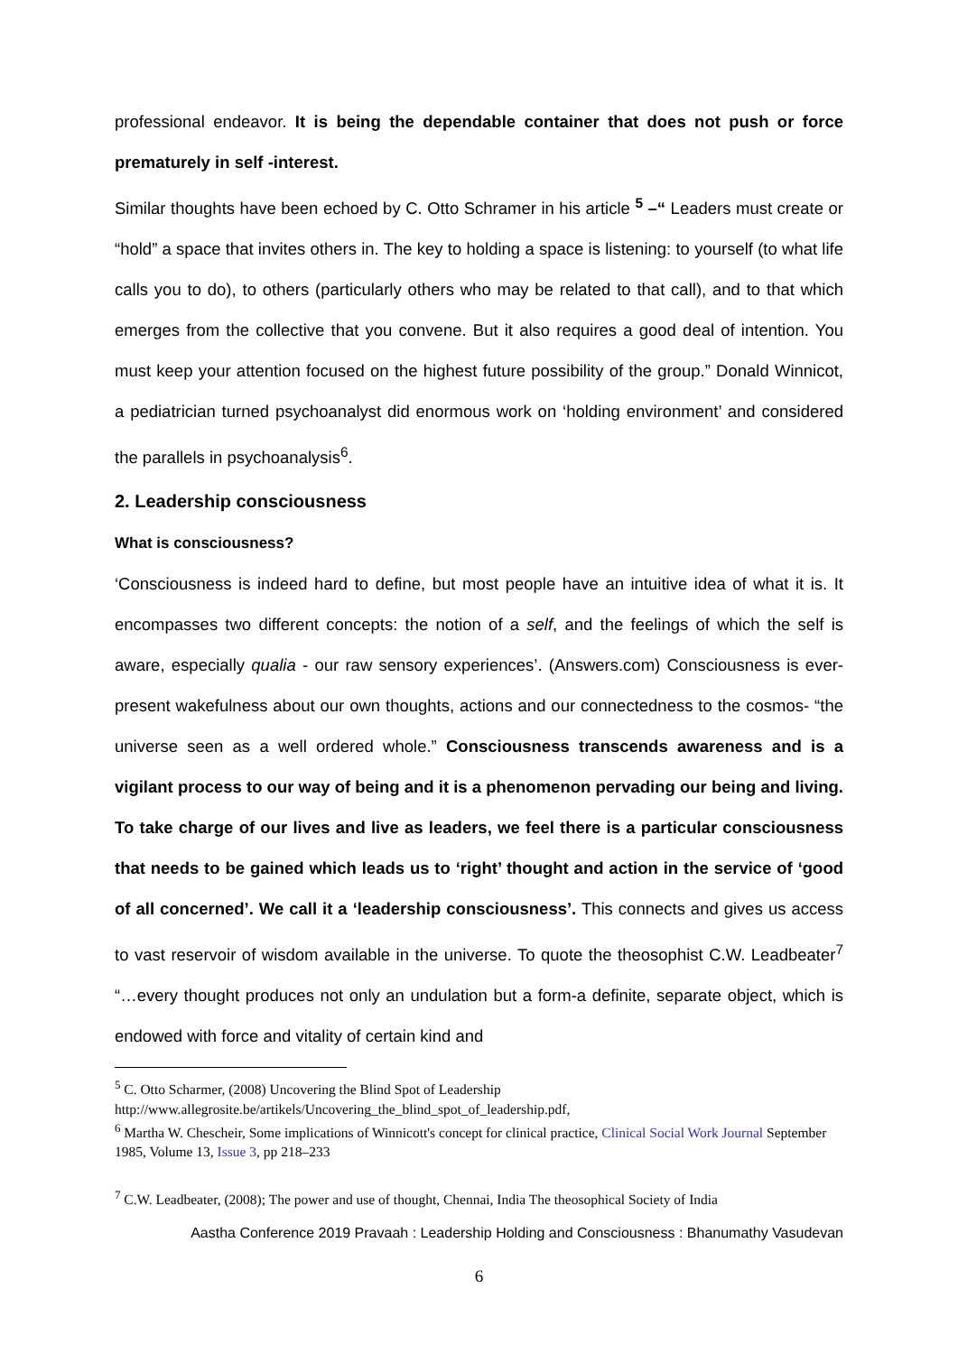professional endeavor. It is being the dependable container that does not push or force prematurely in self -interest.
Similar thoughts have been echoed by C. Otto Schramer in his article <sup>5</sup> –“ Leaders must create or “hold” a space that invites others in. The key to holding a space is listening: to yourself (to what life calls you to do), to others (particularly others who may be related to that call), and to that which emerges from the collective that you convene. But it also requires a good deal of intention. You must keep your attention focused on the highest future possibility of the group.” Donald Winnicot, a pediatrician turned psychoanalyst did enormous work on ‘holding environment’ and considered the parallels in psychoanalysis<sup>6</sup>.
2. Leadership consciousness
What is consciousness?
‘Consciousness is indeed hard to define, but most people have an intuitive idea of what it is. It encompasses two different concepts: the notion of a self, and the feelings of which the self is aware, especially qualia - our raw sensory experiences’. (Answers.com) Consciousness is ever-present wakefulness about our own thoughts, actions and our connectedness to the cosmos- “the universe seen as a well ordered whole.” Consciousness transcends awareness and is a vigilant process to our way of being and it is a phenomenon pervading our being and living.
To take charge of our lives and live as leaders, we feel there is a particular consciousness that needs to be gained which leads us to ‘right’ thought and action in the service of ‘good of all concerned’. We call it a ‘leadership consciousness’. This connects and gives us access to vast reservoir of wisdom available in the universe. To quote the theosophist C.W. Leadbeater<sup>7</sup> “…every thought produces not only an undulation but a form-a definite, separate object, which is endowed with force and vitality of certain kind and
<sup>5</sup> C. Otto Scharmer, (2008) Uncovering the Blind Spot of Leadership
http://www.allegrosite.be/artikels/Uncovering_the_blind_spot_of_leadership.pdf,
<sup>6</sup> Martha W. Chescheir, Some implications of Winnicott's concept for clinical practice, Clinical Social Work Journal September 1985, Volume 13, Issue 3, pp 218–233
<sup>7</sup> C.W. Leadbeater, (2008); The power and use of thought, Chennai, India The theosophical Society of India
Aastha Conference 2019 Pravaah : Leadership Holding and Consciousness : Bhanumathy Vasudevan
6